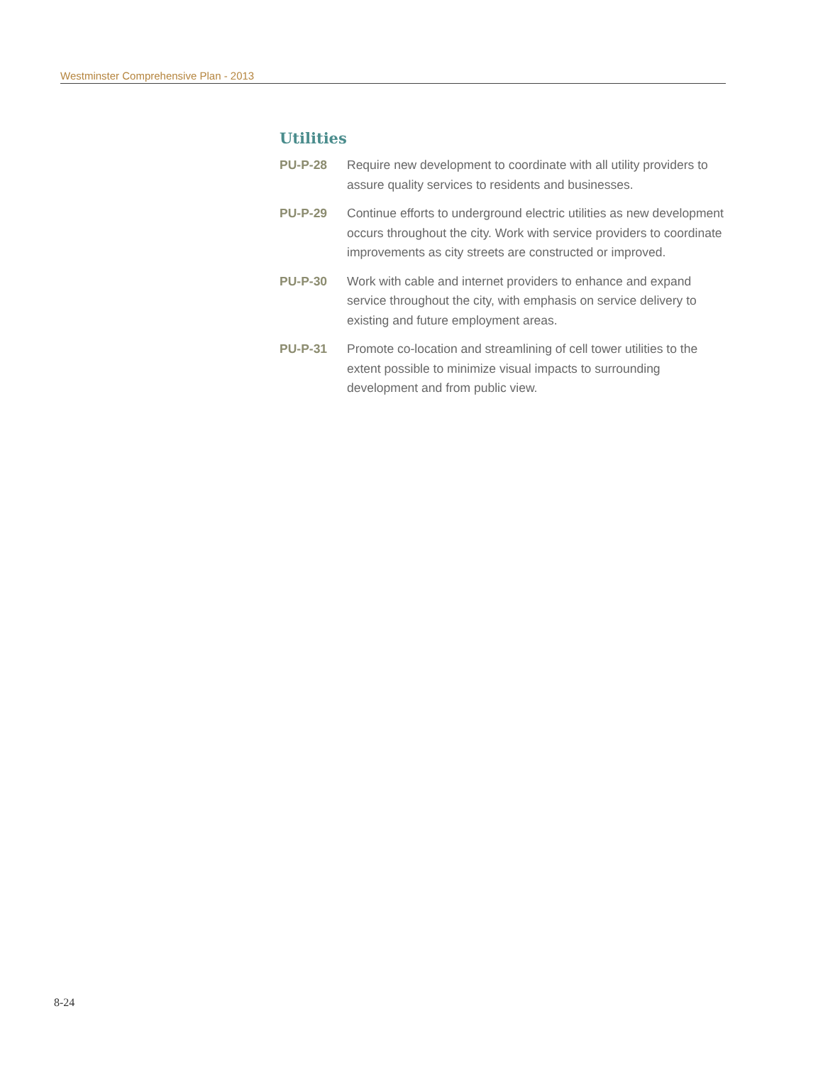Westminster Comprehensive Plan - 2013
Utilities
PU-P-28 Require new development to coordinate with all utility providers to assure quality services to residents and businesses.
PU-P-29 Continue efforts to underground electric utilities as new development occurs throughout the city. Work with service providers to coordinate improvements as city streets are constructed or improved.
PU-P-30 Work with cable and internet providers to enhance and expand service throughout the city, with emphasis on service delivery to existing and future employment areas.
PU-P-31 Promote co-location and streamlining of cell tower utilities to the extent possible to minimize visual impacts to surrounding development and from public view.
8-24